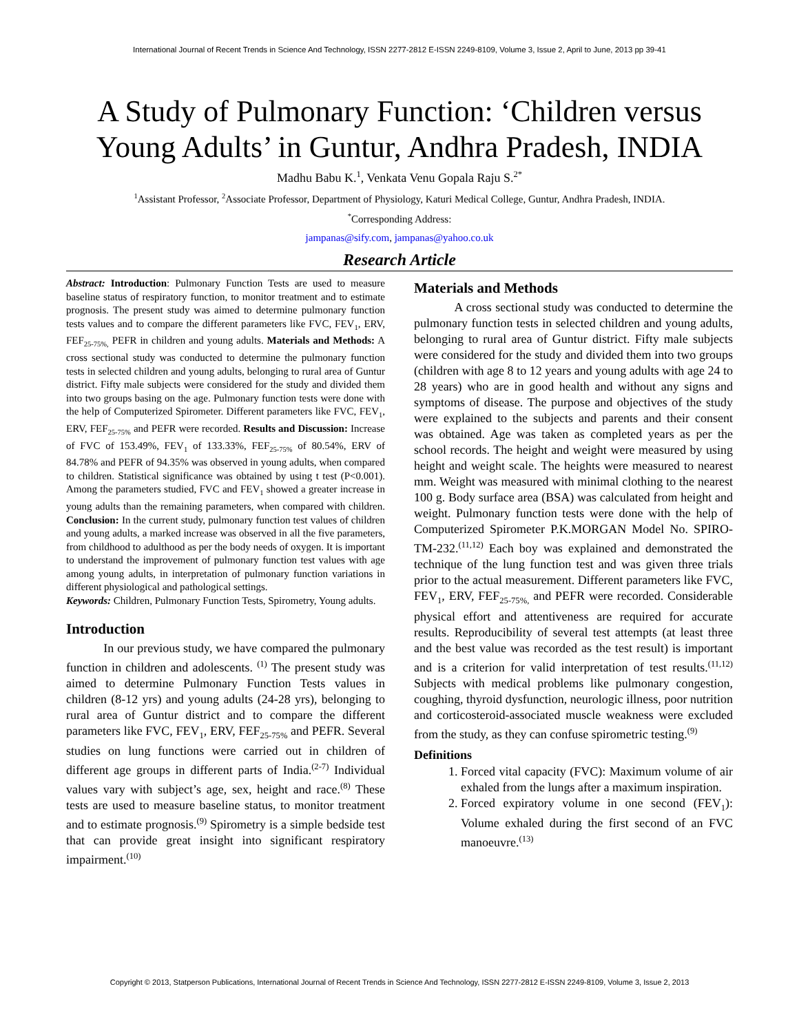International Journal of Recent Trends in Science And Technology, ISSN 2277-2812 E-ISSN 2249-8109, Volume 3, Issue 2, April to June, 2013 pp 39-41
A Study of Pulmonary Function: ‘Children versus Young Adults’ in Guntur, Andhra Pradesh, INDIA
Madhu Babu K.<sup>1</sup>, Venkata Venu Gopala Raju S.<sup>2*</sup>
<sup>1</sup> Assistant Professor, <sup>2</sup>Associate Professor, Department of Physiology, Katuri Medical College, Guntur, Andhra Pradesh, INDIA.
<sup>*</sup> Corresponding Address:
jampanas@sify.com, jampanas@yahoo.co.uk
Research Article
Abstract: Introduction: Pulmonary Function Tests are used to measure baseline status of respiratory function, to monitor treatment and to estimate prognosis. The present study was aimed to determine pulmonary function tests values and to compare the different parameters like FVC, FEV<sub>1</sub>, ERV, FEF<sub>25-75%,</sub> PEFR in children and young adults. Materials and Methods: A cross sectional study was conducted to determine the pulmonary function tests in selected children and young adults, belonging to rural area of Guntur district. Fifty male subjects were considered for the study and divided them into two groups basing on the age. Pulmonary function tests were done with the help of Computerized Spirometer. Different parameters like FVC, FEV<sub>1</sub>, ERV, FEF<sub>25-75%</sub> and PEFR were recorded. Results and Discussion: Increase of FVC of 153.49%, FEV<sub>1</sub> of 133.33%, FEF<sub>25-75%</sub> of 80.54%, ERV of 84.78% and PEFR of 94.35% was observed in young adults, when compared to children. Statistical significance was obtained by using t test (P<0.001). Among the parameters studied, FVC and FEV<sub>1</sub> showed a greater increase in young adults than the remaining parameters, when compared with children. Conclusion: In the current study, pulmonary function test values of children and young adults, a marked increase was observed in all the five parameters, from childhood to adulthood as per the body needs of oxygen. It is important to understand the improvement of pulmonary function test values with age among young adults, in interpretation of pulmonary function variations in different physiological and pathological settings.
Keywords: Children, Pulmonary Function Tests, Spirometry, Young adults.
Introduction
In our previous study, we have compared the pulmonary function in children and adolescents. <sup>(1)</sup> The present study was aimed to determine Pulmonary Function Tests values in children (8-12 yrs) and young adults (24-28 yrs), belonging to rural area of Guntur district and to compare the different parameters like FVC, FEV<sub>1</sub>, ERV, FEF<sub>25-75%</sub> and PEFR. Several studies on lung functions were carried out in children of different age groups in different parts of India.<sup>(2-7)</sup> Individual values vary with subject’s age, sex, height and race.<sup>(8)</sup> These tests are used to measure baseline status, to monitor treatment and to estimate prognosis.<sup>(9)</sup> Spirometry is a simple bedside test that can provide great insight into significant respiratory impairment.<sup>(10)</sup>
Materials and Methods
A cross sectional study was conducted to determine the pulmonary function tests in selected children and young adults, belonging to rural area of Guntur district. Fifty male subjects were considered for the study and divided them into two groups (children with age 8 to 12 years and young adults with age 24 to 28 years) who are in good health and without any signs and symptoms of disease. The purpose and objectives of the study were explained to the subjects and parents and their consent was obtained. Age was taken as completed years as per the school records. The height and weight were measured by using height and weight scale. The heights were measured to nearest mm. Weight was measured with minimal clothing to the nearest 100 g. Body surface area (BSA) was calculated from height and weight. Pulmonary function tests were done with the help of Computerized Spirometer P.K.MORGAN Model No. SPIRO-TM-232.<sup>(11,12)</sup> Each boy was explained and demonstrated the technique of the lung function test and was given three trials prior to the actual measurement. Different parameters like FVC, FEV<sub>1</sub>, ERV, FEF<sub>25-75%,</sub> and PEFR were recorded. Considerable physical effort and attentiveness are required for accurate results. Reproducibility of several test attempts (at least three and the best value was recorded as the test result) is important and is a criterion for valid interpretation of test results.<sup>(11,12)</sup> Subjects with medical problems like pulmonary congestion, coughing, thyroid dysfunction, neurologic illness, poor nutrition and corticosteroid-associated muscle weakness were excluded from the study, as they can confuse spirometric testing.<sup>(9)</sup>
Definitions
1. Forced vital capacity (FVC): Maximum volume of air exhaled from the lungs after a maximum inspiration.
2. Forced expiratory volume in one second (FEV<sub>1</sub>): Volume exhaled during the first second of an FVC manoeuvre.<sup>(13)</sup>
Copyright © 2013, Statperson Publications, International Journal of Recent Trends in Science And Technology, ISSN 2277-2812 E-ISSN 2249-8109, Volume 3, Issue 2, 2013